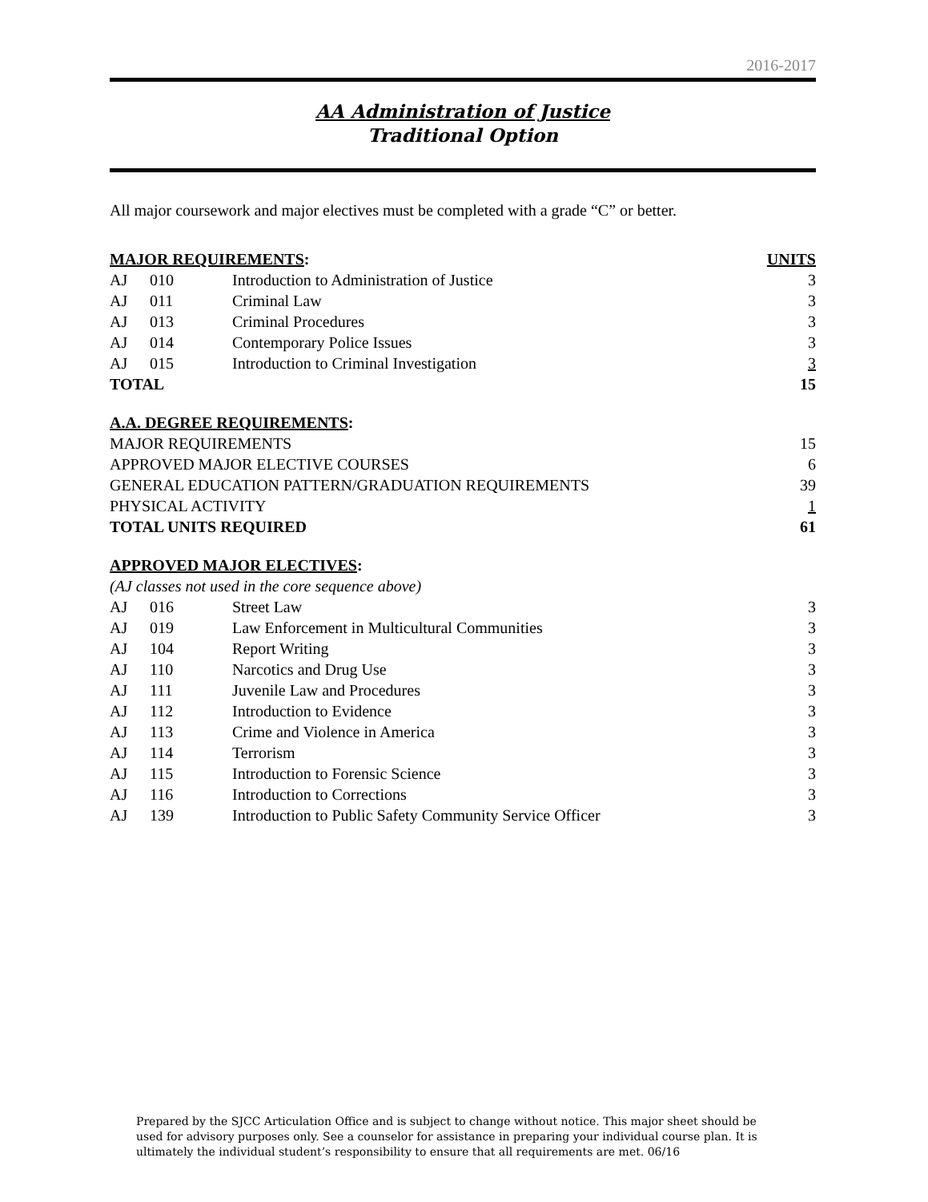2016-2017
AA Administration of Justice
Traditional Option
All major coursework and major electives must be completed with a grade “C” or better.
| MAJOR REQUIREMENTS : | | | UNITS |
| --- | --- | --- | --- |
| AJ | 010 | Introduction to Administration of Justice | 3 |
| AJ | 011 | Criminal Law | 3 |
| AJ | 013 | Criminal Procedures | 3 |
| AJ | 014 | Contemporary Police Issues | 3 |
| AJ | 015 | Introduction to Criminal Investigation | 3 |
| TOTAL | | | 15 |
| A.A. DEGREE REQUIREMENTS : | | | |
| MAJOR REQUIREMENTS | | | 15 |
| APPROVED MAJOR ELECTIVE COURSES | | | 6 |
| GENERAL EDUCATION PATTERN/GRADUATION REQUIREMENTS | | | 39 |
| PHYSICAL ACTIVITY | | | 1 |
| TOTAL UNITS REQUIRED | | | 61 |
| APPROVED MAJOR ELECTIVES : | | | |
| (AJ classes not used in the core sequence above) | | | |
| AJ | 016 | Street Law | 3 |
| AJ | 019 | Law Enforcement in Multicultural Communities | 3 |
| AJ | 104 | Report Writing | 3 |
| AJ | 110 | Narcotics and Drug Use | 3 |
| AJ | 111 | Juvenile Law and Procedures | 3 |
| AJ | 112 | Introduction to Evidence | 3 |
| AJ | 113 | Crime and Violence in America | 3 |
| AJ | 114 | Terrorism | 3 |
| AJ | 115 | Introduction to Forensic Science | 3 |
| AJ | 116 | Introduction to Corrections | 3 |
| AJ | 139 | Introduction to Public Safety Community Service Officer | 3 |
Prepared by the SJCC Articulation Office and is subject to change without notice. This major sheet should be used for advisory purposes only. See a counselor for assistance in preparing your individual course plan. It is ultimately the individual student’s responsibility to ensure that all requirements are met. 06/16